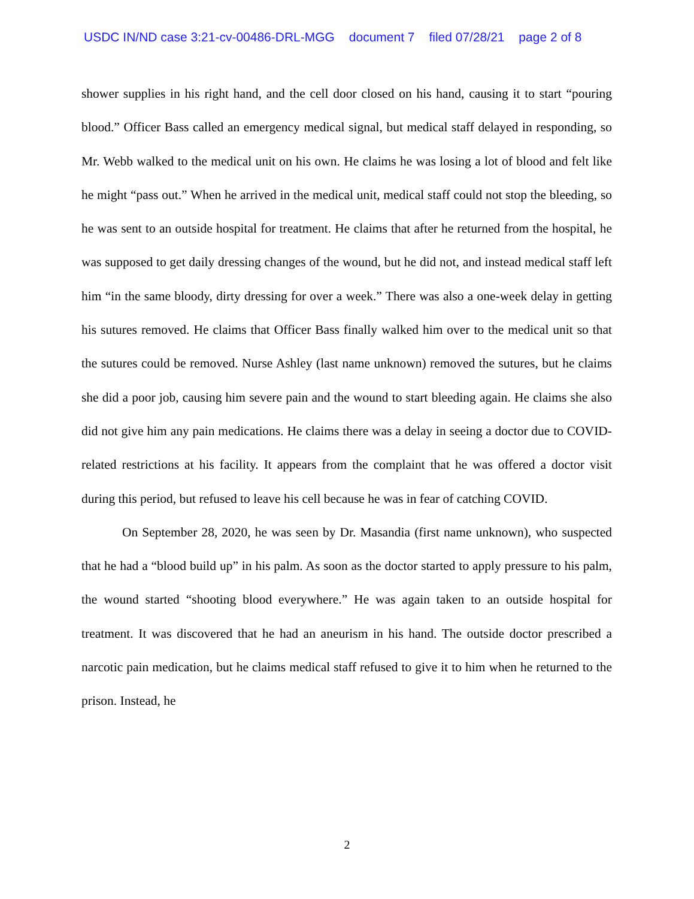USDC IN/ND case 3:21-cv-00486-DRL-MGG document 7 filed 07/28/21 page 2 of 8
shower supplies in his right hand, and the cell door closed on his hand, causing it to start “pouring blood.” Officer Bass called an emergency medical signal, but medical staff delayed in responding, so Mr. Webb walked to the medical unit on his own. He claims he was losing a lot of blood and felt like he might “pass out.” When he arrived in the medical unit, medical staff could not stop the bleeding, so he was sent to an outside hospital for treatment. He claims that after he returned from the hospital, he was supposed to get daily dressing changes of the wound, but he did not, and instead medical staff left him “in the same bloody, dirty dressing for over a week.” There was also a one-week delay in getting his sutures removed. He claims that Officer Bass finally walked him over to the medical unit so that the sutures could be removed. Nurse Ashley (last name unknown) removed the sutures, but he claims she did a poor job, causing him severe pain and the wound to start bleeding again. He claims she also did not give him any pain medications. He claims there was a delay in seeing a doctor due to COVID-related restrictions at his facility. It appears from the complaint that he was offered a doctor visit during this period, but refused to leave his cell because he was in fear of catching COVID.
On September 28, 2020, he was seen by Dr. Masandia (first name unknown), who suspected that he had a “blood build up” in his palm. As soon as the doctor started to apply pressure to his palm, the wound started “shooting blood everywhere.” He was again taken to an outside hospital for treatment. It was discovered that he had an aneurism in his hand. The outside doctor prescribed a narcotic pain medication, but he claims medical staff refused to give it to him when he returned to the prison. Instead, he
2